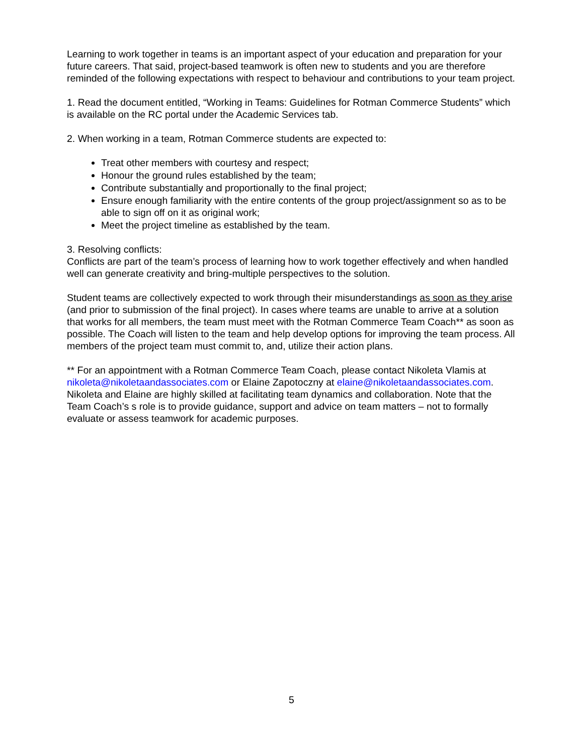Learning to work together in teams is an important aspect of your education and preparation for your future careers. That said, project-based teamwork is often new to students and you are therefore reminded of the following expectations with respect to behaviour and contributions to your team project.
1. Read the document entitled, “Working in Teams: Guidelines for Rotman Commerce Students” which is available on the RC portal under the Academic Services tab.
2. When working in a team, Rotman Commerce students are expected to:
Treat other members with courtesy and respect;
Honour the ground rules established by the team;
Contribute substantially and proportionally to the final project;
Ensure enough familiarity with the entire contents of the group project/assignment so as to be able to sign off on it as original work;
Meet the project timeline as established by the team.
3. Resolving conflicts:
Conflicts are part of the team’s process of learning how to work together effectively and when handled well can generate creativity and bring-multiple perspectives to the solution.
Student teams are collectively expected to work through their misunderstandings as soon as they arise (and prior to submission of the final project). In cases where teams are unable to arrive at a solution that works for all members, the team must meet with the Rotman Commerce Team Coach** as soon as possible. The Coach will listen to the team and help develop options for improving the team process. All members of the project team must commit to, and, utilize their action plans.
** For an appointment with a Rotman Commerce Team Coach, please contact Nikoleta Vlamis at nikoleta@nikoletaandassociates.com or Elaine Zapotoczny at elaine@nikoletaandassociates.com. Nikoleta and Elaine are highly skilled at facilitating team dynamics and collaboration. Note that the Team Coach’s s role is to provide guidance, support and advice on team matters – not to formally evaluate or assess teamwork for academic purposes.
5